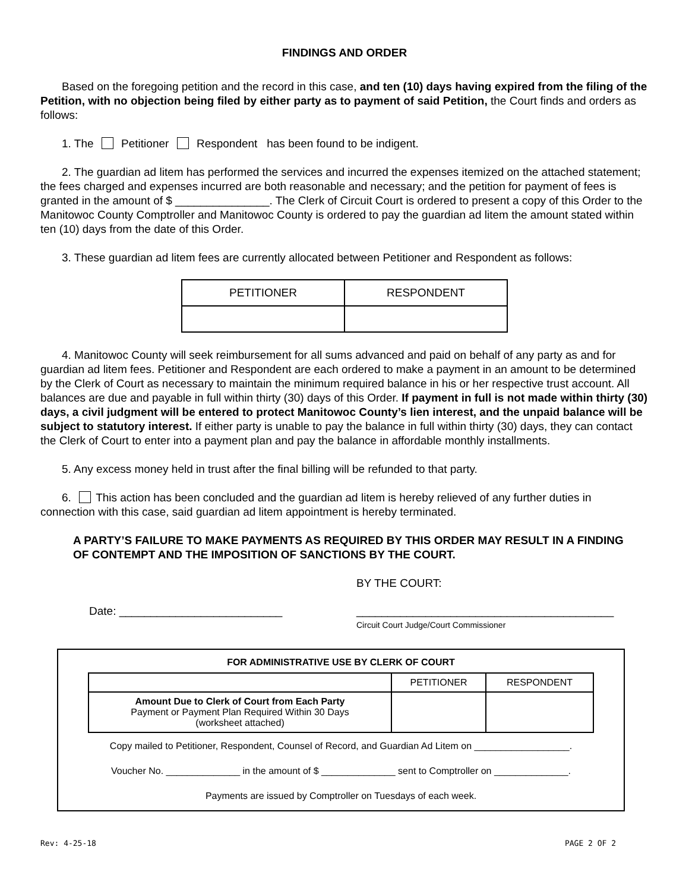FINDINGS AND ORDER
Based on the foregoing petition and the record in this case, and ten (10) days having expired from the filing of the Petition, with no objection being filed by either party as to payment of said Petition, the Court finds and orders as follows:
1. The Petitioner Respondent has been found to be indigent.
2. The guardian ad litem has performed the services and incurred the expenses itemized on the attached statement; the fees charged and expenses incurred are both reasonable and necessary; and the petition for payment of fees is granted in the amount of $ _______________. The Clerk of Circuit Court is ordered to present a copy of this Order to the Manitowoc County Comptroller and Manitowoc County is ordered to pay the guardian ad litem the amount stated within ten (10) days from the date of this Order.
3. These guardian ad litem fees are currently allocated between Petitioner and Respondent as follows:
| PETITIONER | RESPONDENT |
| --- | --- |
4. Manitowoc County will seek reimbursement for all sums advanced and paid on behalf of any party as and for guardian ad litem fees. Petitioner and Respondent are each ordered to make a payment in an amount to be determined by the Clerk of Court as necessary to maintain the minimum required balance in his or her respective trust account. All balances are due and payable in full within thirty (30) days of this Order. If payment in full is not made within thirty (30) days, a civil judgment will be entered to protect Manitowoc County’s lien interest, and the unpaid balance will be subject to statutory interest. If either party is unable to pay the balance in full within thirty (30) days, they can contact the Clerk of Court to enter into a payment plan and pay the balance in affordable monthly installments.
5. Any excess money held in trust after the final billing will be refunded to that party.
6. This action has been concluded and the guardian ad litem is hereby relieved of any further duties in connection with this case, said guardian ad litem appointment is hereby terminated.
A PARTY’S FAILURE TO MAKE PAYMENTS AS REQUIRED BY THIS ORDER MAY RESULT IN A FINDING OF CONTEMPT AND THE IMPOSITION OF SANCTIONS BY THE COURT.
BY THE COURT:
Date: __________________________ _________________________________________
Circuit Court Judge/Court Commissioner
FOR ADMINISTRATIVE USE BY CLERK OF COURT
| | PETITIONER | RESPONDENT |
| Amount Due to Clerk of Court from Each Party Payment or Payment Plan Required Within 30 Days (worksheet attached) | | |
Copy mailed to Petitioner, Respondent, Counsel of Record, and Guardian Ad Litem on __________________.
Voucher No. ______________ in the amount of $ ______________ sent to Comptroller on ______________.
Payments are issued by Comptroller on Tuesdays of each week.
Rev: 4-25-18 PAGE 2 OF 2